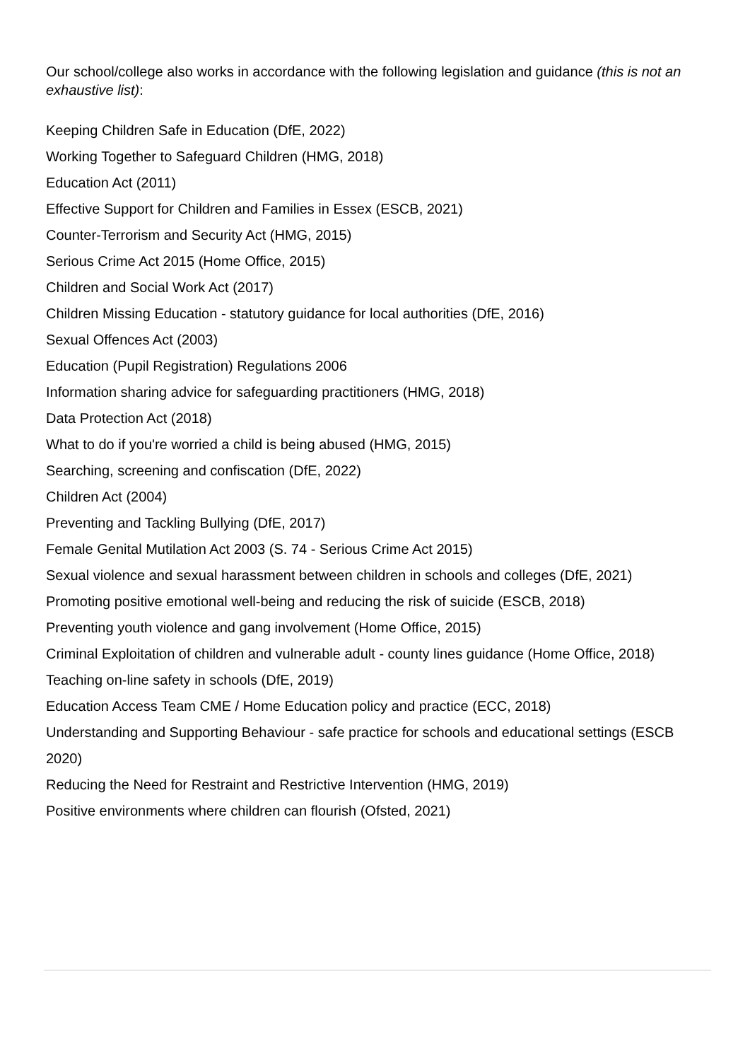Our school/college also works in accordance with the following legislation and guidance (this is not an exhaustive list):
Keeping Children Safe in Education (DfE, 2022)
Working Together to Safeguard Children (HMG, 2018)
Education Act (2011)
Effective Support for Children and Families in Essex (ESCB, 2021)
Counter-Terrorism and Security Act (HMG, 2015)
Serious Crime Act 2015 (Home Office, 2015)
Children and Social Work Act (2017)
Children Missing Education - statutory guidance for local authorities (DfE, 2016)
Sexual Offences Act (2003)
Education (Pupil Registration) Regulations 2006
Information sharing advice for safeguarding practitioners (HMG, 2018)
Data Protection Act (2018)
What to do if you're worried a child is being abused (HMG, 2015)
Searching, screening and confiscation (DfE, 2022)
Children Act (2004)
Preventing and Tackling Bullying (DfE, 2017)
Female Genital Mutilation Act 2003 (S. 74 - Serious Crime Act 2015)
Sexual violence and sexual harassment between children in schools and colleges (DfE, 2021)
Promoting positive emotional well-being and reducing the risk of suicide (ESCB, 2018)
Preventing youth violence and gang involvement (Home Office, 2015)
Criminal Exploitation of children and vulnerable adult - county lines guidance (Home Office, 2018)
Teaching on-line safety in schools (DfE, 2019)
Education Access Team CME / Home Education policy and practice (ECC, 2018)
Understanding and Supporting Behaviour - safe practice for schools and educational settings (ESCB 2020)
Reducing the Need for Restraint and Restrictive Intervention (HMG, 2019)
Positive environments where children can flourish (Ofsted, 2021)